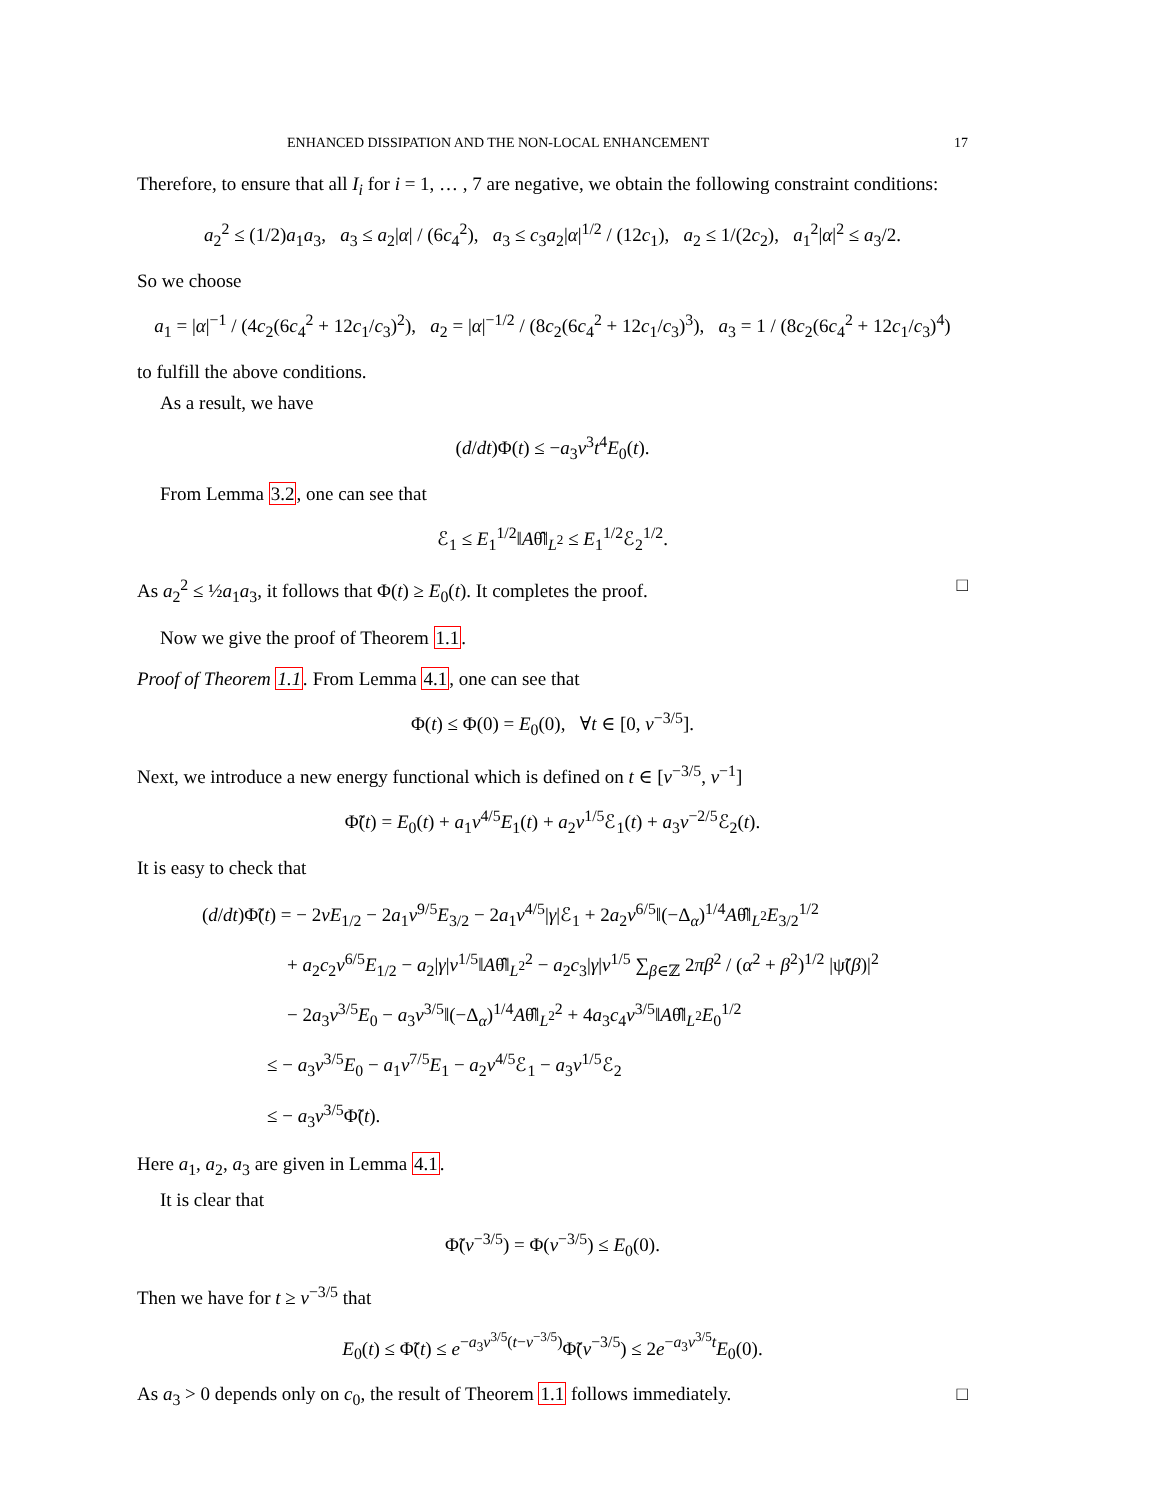ENHANCED DISSIPATION AND THE NON-LOCAL ENHANCEMENT 17
Therefore, to ensure that all I<sub>i</sub> for i = 1, … , 7 are negative, we obtain the following constraint conditions:
a<sub>2</sub><sup>2</sup> ≤ (1/2)a<sub>1</sub>a<sub>3</sub>, a<sub>3</sub> ≤ a<sub>2</sub>|α| / (6c<sub>4</sub><sup>2</sup>), a<sub>3</sub> ≤ c<sub>3</sub>a<sub>2</sub>|α|<sup>1/2</sup> / (12c<sub>1</sub>), a<sub>2</sub> ≤ 1/(2c<sub>2</sub>), a<sub>1</sub><sup>2</sup>|α|<sup>2</sup> ≤ a<sub>3</sub>/2.
So we choose
a<sub>1</sub> = |α|<sup>−1</sup> / (4c<sub>2</sub>(6c<sub>4</sub><sup>2</sup> + 12c<sub>1</sub>/c<sub>3</sub>)<sup>2</sup>), a<sub>2</sub> = |α|<sup>−1/2</sup> / (8c<sub>2</sub>(6c<sub>4</sub><sup>2</sup> + 12c<sub>1</sub>/c<sub>3</sub>)<sup>3</sup>), a<sub>3</sub> = 1 / (8c<sub>2</sub>(6c<sub>4</sub><sup>2</sup> + 12c<sub>1</sub>/c<sub>3</sub>)<sup>4</sup>)
to fulfill the above conditions.
As a result, we have
(d/dt)Φ(t) ≤ −a<sub>3</sub>ν<sup>3</sup>t<sup>4</sup>E<sub>0</sub>(t).
From Lemma 3.2, one can see that
ℰ<sub>1</sub> ≤ E<sub>1</sub><sup>1/2</sup>‖Aθ̂‖<sub>L<sup>2</sup></sub> ≤ E<sub>1</sub><sup>1/2</sup>ℰ<sub>2</sub><sup>1/2</sup>.
As a<sub>2</sub><sup>2</sup> ≤ ½a<sub>1</sub>a<sub>3</sub>, it follows that Φ(t) ≥ E<sub>0</sub>(t). It completes the proof. □
Now we give the proof of Theorem 1.1.
Proof of Theorem 1.1. From Lemma 4.1, one can see that
Φ(t) ≤ Φ(0) = E<sub>0</sub>(0), ∀t ∈ [0, ν<sup>−3/5</sup>].
Next, we introduce a new energy functional which is defined on t ∈ [ν<sup>−3/5</sup>, ν<sup>−1</sup>]
Φ̃(t) = E<sub>0</sub>(t) + a<sub>1</sub>ν<sup>4/5</sup>E<sub>1</sub>(t) + a<sub>2</sub>ν<sup>1/5</sup>ℰ<sub>1</sub>(t) + a<sub>3</sub>ν<sup>−2/5</sup>ℰ<sub>2</sub>(t).
It is easy to check that
(d/dt)Φ̃(t) = − 2νE<sub>1/2</sub> − 2a<sub>1</sub>ν<sup>9/5</sup>E<sub>3/2</sub> − 2a<sub>1</sub>ν<sup>4/5</sup>|γ|ℰ<sub>1</sub> + 2a<sub>2</sub>ν<sup>6/5</sup>‖(−Δ<sub>α</sub>)<sup>1/4</sup>Aθ̂‖<sub>L<sup>2</sup></sub>E<sub>3/2</sub><sup>1/2</sup>
+ a<sub>2</sub>c<sub>2</sub>ν<sup>6/5</sup>E<sub>1/2</sub> − a<sub>2</sub>|γ|ν<sup>1/5</sup>‖Aθ̂‖<sub>L<sup>2</sup></sub><sup>2</sup> − a<sub>2</sub>c<sub>3</sub>|γ|ν<sup>1/5</sup> ∑<sub>β∈ℤ</sub> 2πβ<sup>2</sup> / (α<sup>2</sup> + β<sup>2</sup>)<sup>1/2</sup> |ψ̃(β)|<sup>2</sup>
− 2a<sub>3</sub>ν<sup>3/5</sup>E<sub>0</sub> − a<sub>3</sub>ν<sup>3/5</sup>‖(−Δ<sub>α</sub>)<sup>1/4</sup>Aθ̂‖<sub>L<sup>2</sup></sub><sup>2</sup> + 4a<sub>3</sub>c<sub>4</sub>ν<sup>3/5</sup>‖Aθ̂‖<sub>L<sup>2</sup></sub>E<sub>0</sub><sup>1/2</sup>
≤ − a<sub>3</sub>ν<sup>3/5</sup>E<sub>0</sub> − a<sub>1</sub>ν<sup>7/5</sup>E<sub>1</sub> − a<sub>2</sub>ν<sup>4/5</sup>ℰ<sub>1</sub> − a<sub>3</sub>ν<sup>1/5</sup>ℰ<sub>2</sub>
≤ − a<sub>3</sub>ν<sup>3/5</sup>Φ̃(t).
Here a<sub>1</sub>, a<sub>2</sub>, a<sub>3</sub> are given in Lemma 4.1.
It is clear that
Φ̃(ν<sup>−3/5</sup>) = Φ(ν<sup>−3/5</sup>) ≤ E<sub>0</sub>(0).
Then we have for t ≥ ν<sup>−3/5</sup> that
E<sub>0</sub>(t) ≤ Φ̃(t) ≤ e<sup>−a<sub>3</sub>ν<sup>3/5</sup>(t−ν<sup>−3/5</sup>)</sup>Φ̃(ν<sup>−3/5</sup>) ≤ 2e<sup>−a<sub>3</sub>ν<sup>3/5</sup>t</sup>E<sub>0</sub>(0).
As a<sub>3</sub> > 0 depends only on c<sub>0</sub>, the result of Theorem 1.1 follows immediately. □